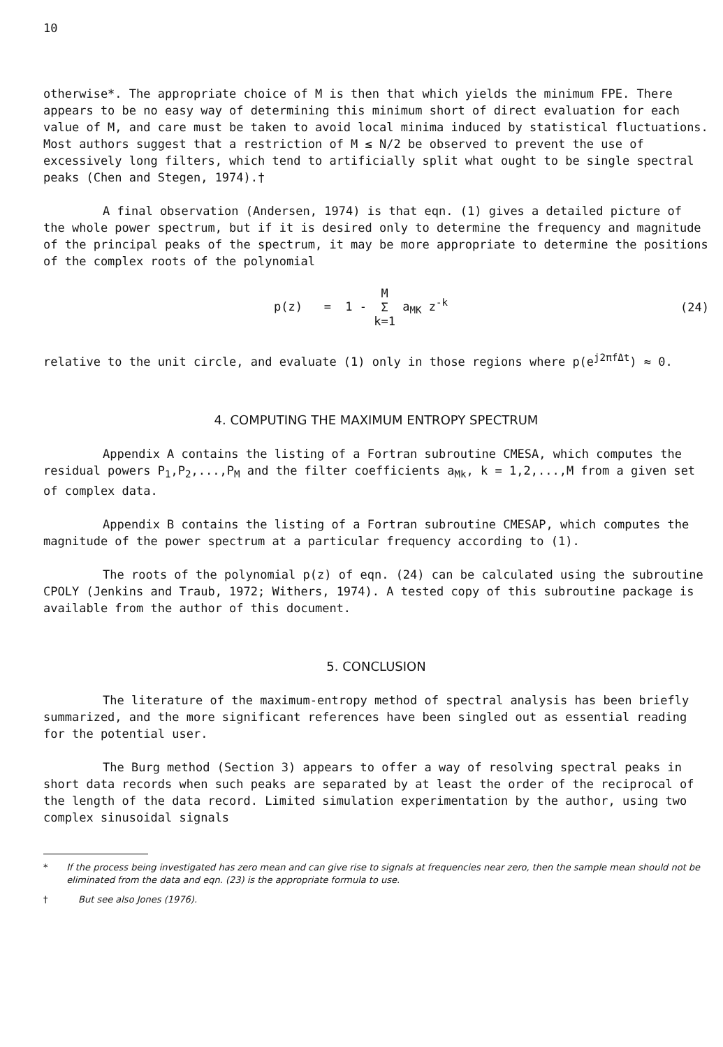10
otherwise*. The appropriate choice of M is then that which yields the minimum FPE. There appears to be no easy way of determining this minimum short of direct evaluation for each value of M, and care must be taken to avoid local minima induced by statistical fluctuations. Most authors suggest that a restriction of M ≤ N/2 be observed to prevent the use of excessively long filters, which tend to artificially split what ought to be single spectral peaks (Chen and Stegen, 1974).†
A final observation (Andersen, 1974) is that eqn. (1) gives a detailed picture of the whole power spectrum, but if it is desired only to determine the frequency and magnitude of the principal peaks of the spectrum, it may be more appropriate to determine the positions of the complex roots of the polynomial
p(z) = 1 - M
Σ
k=1 a<sub>MK</sub> z<sup>-k</sup>
(24)
relative to the unit circle, and evaluate (1) only in those regions where p(e<sup>j2πfΔt</sup>) ≈ 0.
4. COMPUTING THE MAXIMUM ENTROPY SPECTRUM
Appendix A contains the listing of a Fortran subroutine CMESA, which computes the residual powers P<sub>1</sub>,P<sub>2</sub>,...,P<sub>M</sub> and the filter coefficients a<sub>Mk</sub>, k = 1,2,...,M from a given set of complex data.
Appendix B contains the listing of a Fortran subroutine CMESAP, which computes the magnitude of the power spectrum at a particular frequency according to (1).
The roots of the polynomial p(z) of eqn. (24) can be calculated using the subroutine CPOLY (Jenkins and Traub, 1972; Withers, 1974). A tested copy of this subroutine package is available from the author of this document.
5. CONCLUSION
The literature of the maximum-entropy method of spectral analysis has been briefly summarized, and the more significant references have been singled out as essential reading for the potential user.
The Burg method (Section 3) appears to offer a way of resolving spectral peaks in short data records when such peaks are separated by at least the order of the reciprocal of the length of the data record. Limited simulation experimentation by the author, using two complex sinusoidal signals
* If the process being investigated has zero mean and can give rise to signals at frequencies near zero, then the sample mean should not be eliminated from the data and eqn. (23) is the appropriate formula to use.
† But see also Jones (1976).